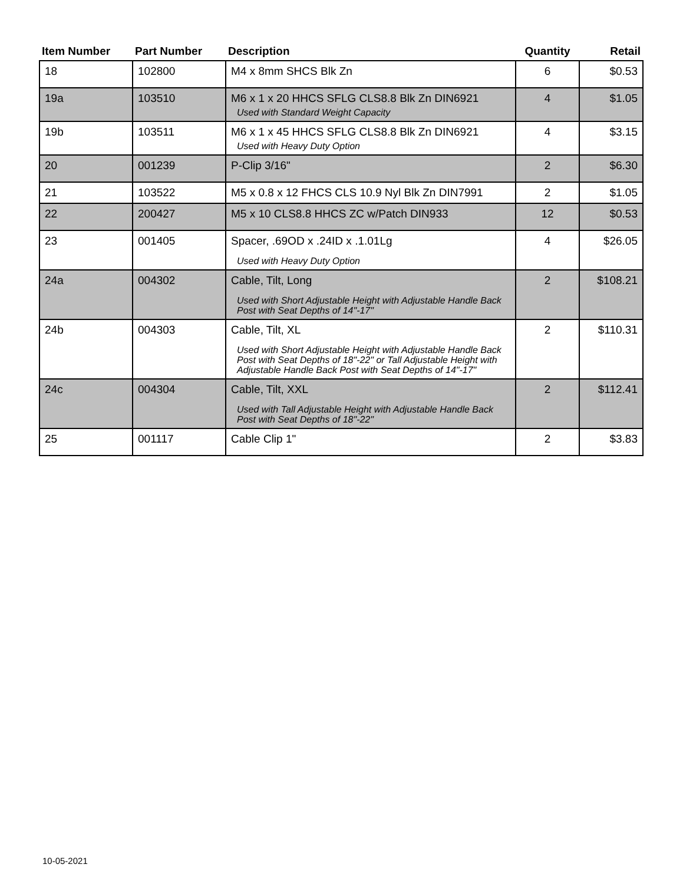| Item Number | Part Number | Description | Quantity | Retail |
| --- | --- | --- | --- | --- |
| 18 | 102800 | M4 x 8mm SHCS Blk Zn | 6 | $0.53 |
| 19a | 103510 | M6 x 1 x 20 HHCS SFLG CLS8.8 Blk Zn DIN6921 Used with Standard Weight Capacity | 4 | $1.05 |
| 19b | 103511 | M6 x 1 x 45 HHCS SFLG CLS8.8 Blk Zn DIN6921 Used with Heavy Duty Option | 4 | $3.15 |
| 20 | 001239 | P-Clip 3/16" | 2 | $6.30 |
| 21 | 103522 | M5 x 0.8 x 12 FHCS CLS 10.9 Nyl Blk Zn DIN7991 | 2 | $1.05 |
| 22 | 200427 | M5 x 10 CLS8.8 HHCS ZC w/Patch DIN933 | 12 | $0.53 |
| 23 | 001405 | Spacer, .69OD x .24ID x .1.01Lg Used with Heavy Duty Option | 4 | $26.05 |
| 24a | 004302 | Cable, Tilt, Long Used with Short Adjustable Height with Adjustable Handle Back Post with Seat Depths of 14"-17" | 2 | $108.21 |
| 24b | 004303 | Cable, Tilt, XL Used with Short Adjustable Height with Adjustable Handle Back Post with Seat Depths of 18"-22" or Tall Adjustable Height with Adjustable Handle Back Post with Seat Depths of 14"-17" | 2 | $110.31 |
| 24c | 004304 | Cable, Tilt, XXL Used with Tall Adjustable Height with Adjustable Handle Back Post with Seat Depths of 18"-22" | 2 | $112.41 |
| 25 | 001117 | Cable Clip 1" | 2 | $3.83 |
10-05-2021